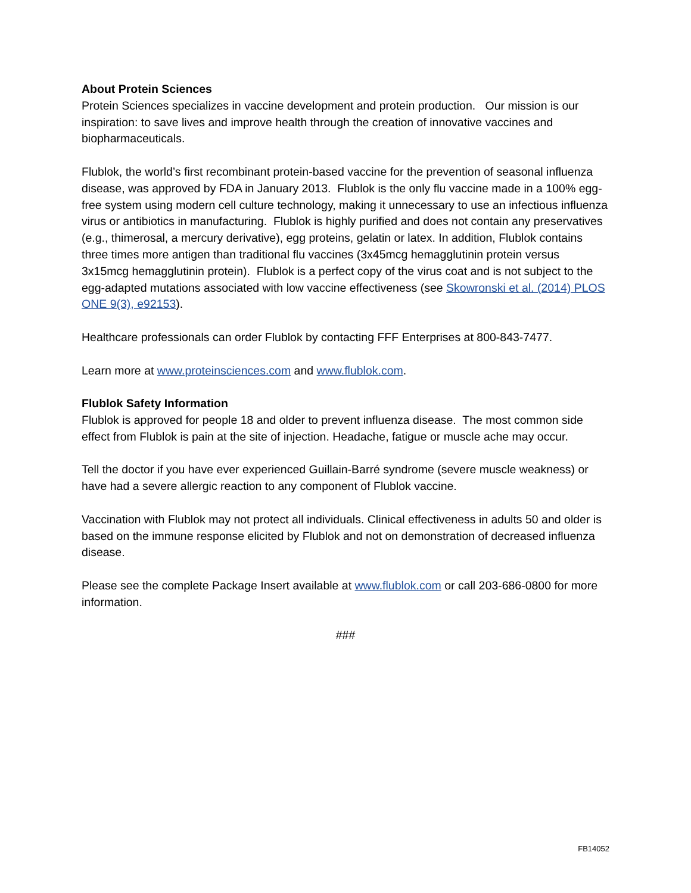About Protein Sciences
Protein Sciences specializes in vaccine development and protein production. Our mission is our inspiration: to save lives and improve health through the creation of innovative vaccines and biopharmaceuticals.
Flublok, the world’s first recombinant protein-based vaccine for the prevention of seasonal influenza disease, was approved by FDA in January 2013. Flublok is the only flu vaccine made in a 100% egg-free system using modern cell culture technology, making it unnecessary to use an infectious influenza virus or antibiotics in manufacturing. Flublok is highly purified and does not contain any preservatives (e.g., thimerosal, a mercury derivative), egg proteins, gelatin or latex. In addition, Flublok contains three times more antigen than traditional flu vaccines (3x45mcg hemagglutinin protein versus 3x15mcg hemagglutinin protein). Flublok is a perfect copy of the virus coat and is not subject to the egg-adapted mutations associated with low vaccine effectiveness (see Skowronski et al. (2014) PLOS ONE 9(3), e92153).
Healthcare professionals can order Flublok by contacting FFF Enterprises at 800-843-7477.
Learn more at www.proteinsciences.com and www.flublok.com.
Flublok Safety Information
Flublok is approved for people 18 and older to prevent influenza disease. The most common side effect from Flublok is pain at the site of injection. Headache, fatigue or muscle ache may occur.
Tell the doctor if you have ever experienced Guillain-Barré syndrome (severe muscle weakness) or have had a severe allergic reaction to any component of Flublok vaccine.
Vaccination with Flublok may not protect all individuals. Clinical effectiveness in adults 50 and older is based on the immune response elicited by Flublok and not on demonstration of decreased influenza disease.
Please see the complete Package Insert available at www.flublok.com or call 203-686-0800 for more information.
###
FB14052